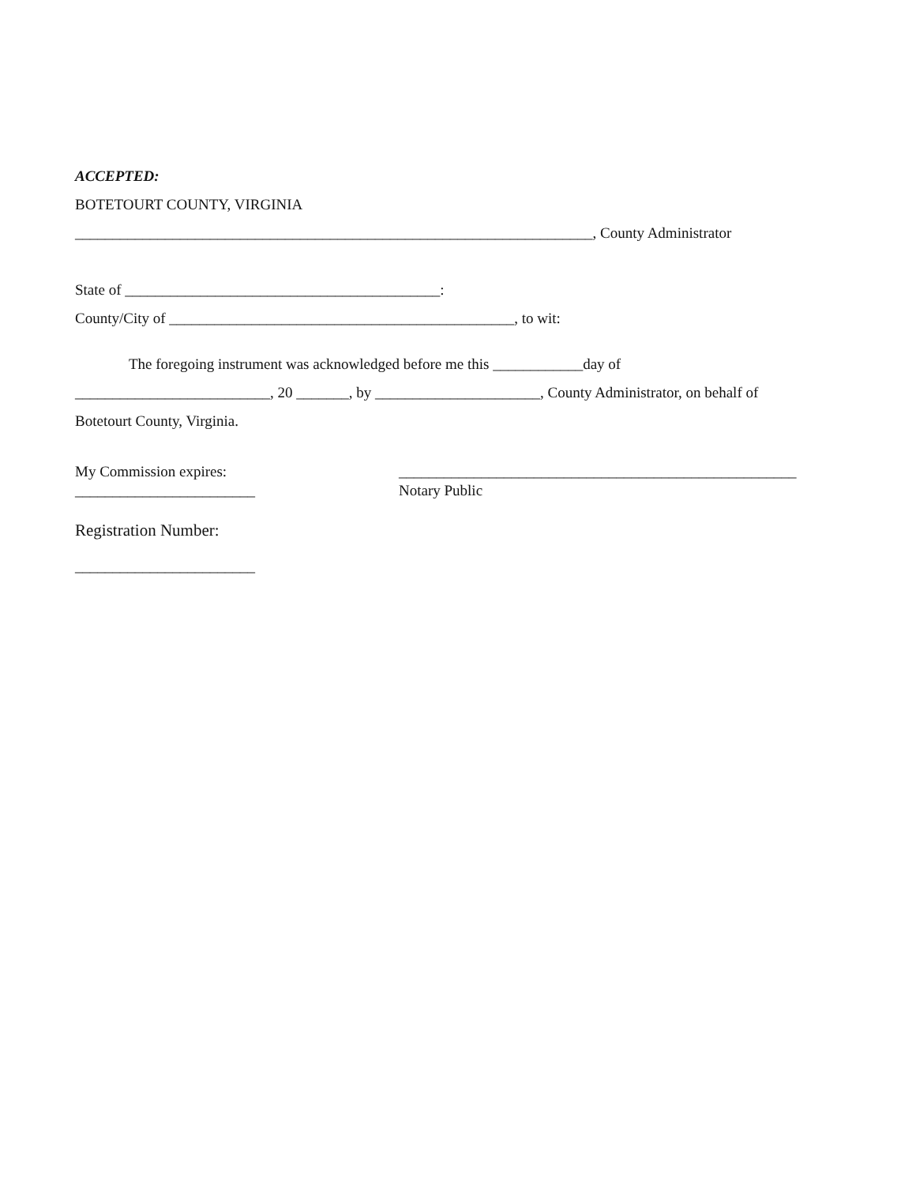ACCEPTED:
BOTETOURT COUNTY, VIRGINIA
_____________________________________________________________________, County Administrator
State of __________________________________________:
County/City of ______________________________________________, to wit:
The foregoing instrument was acknowledged before me this ____________day of
__________________________, 20 _______, by ______________________, County Administrator, on behalf of
Botetourt County, Virginia.
My Commission expires:
________________________
_____________________________________________________
Notary Public
Registration Number:
________________________